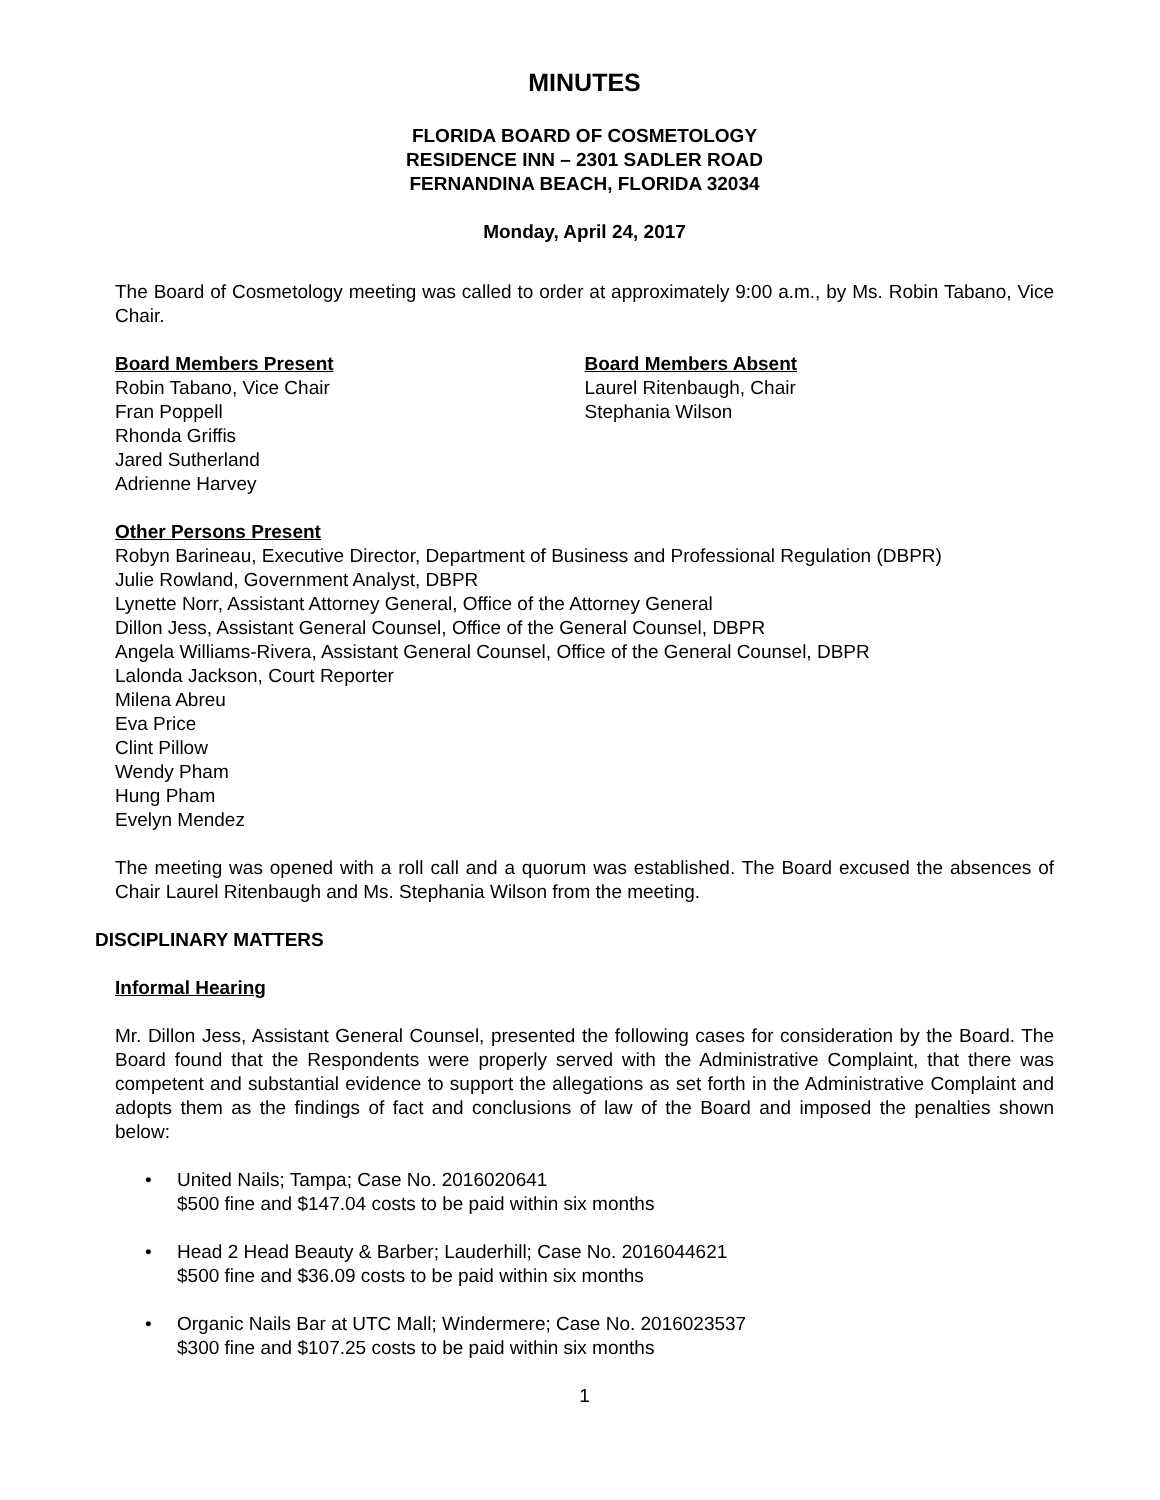MINUTES
FLORIDA BOARD OF COSMETOLOGY
RESIDENCE INN – 2301 SADLER ROAD
FERNANDINA BEACH, FLORIDA 32034
Monday, April 24, 2017
The Board of Cosmetology meeting was called to order at approximately 9:00 a.m., by Ms. Robin Tabano, Vice Chair.
Board Members Present
Robin Tabano, Vice Chair
Fran Poppell
Rhonda Griffis
Jared Sutherland
Adrienne Harvey
Board Members Absent
Laurel Ritenbaugh, Chair
Stephania Wilson
Other Persons Present
Robyn Barineau, Executive Director, Department of Business and Professional Regulation (DBPR)
Julie Rowland, Government Analyst, DBPR
Lynette Norr, Assistant Attorney General, Office of the Attorney General
Dillon Jess, Assistant General Counsel, Office of the General Counsel, DBPR
Angela Williams-Rivera, Assistant General Counsel, Office of the General Counsel, DBPR
Lalonda Jackson, Court Reporter
Milena Abreu
Eva Price
Clint Pillow
Wendy Pham
Hung Pham
Evelyn Mendez
The meeting was opened with a roll call and a quorum was established. The Board excused the absences of Chair Laurel Ritenbaugh and Ms. Stephania Wilson from the meeting.
DISCIPLINARY MATTERS
Informal Hearing
Mr. Dillon Jess, Assistant General Counsel, presented the following cases for consideration by the Board. The Board found that the Respondents were properly served with the Administrative Complaint, that there was competent and substantial evidence to support the allegations as set forth in the Administrative Complaint and adopts them as the findings of fact and conclusions of law of the Board and imposed the penalties shown below:
• United Nails; Tampa; Case No. 2016020641
$500 fine and $147.04 costs to be paid within six months
• Head 2 Head Beauty & Barber; Lauderhill; Case No. 2016044621
$500 fine and $36.09 costs to be paid within six months
• Organic Nails Bar at UTC Mall; Windermere; Case No. 2016023537
$300 fine and $107.25 costs to be paid within six months
1